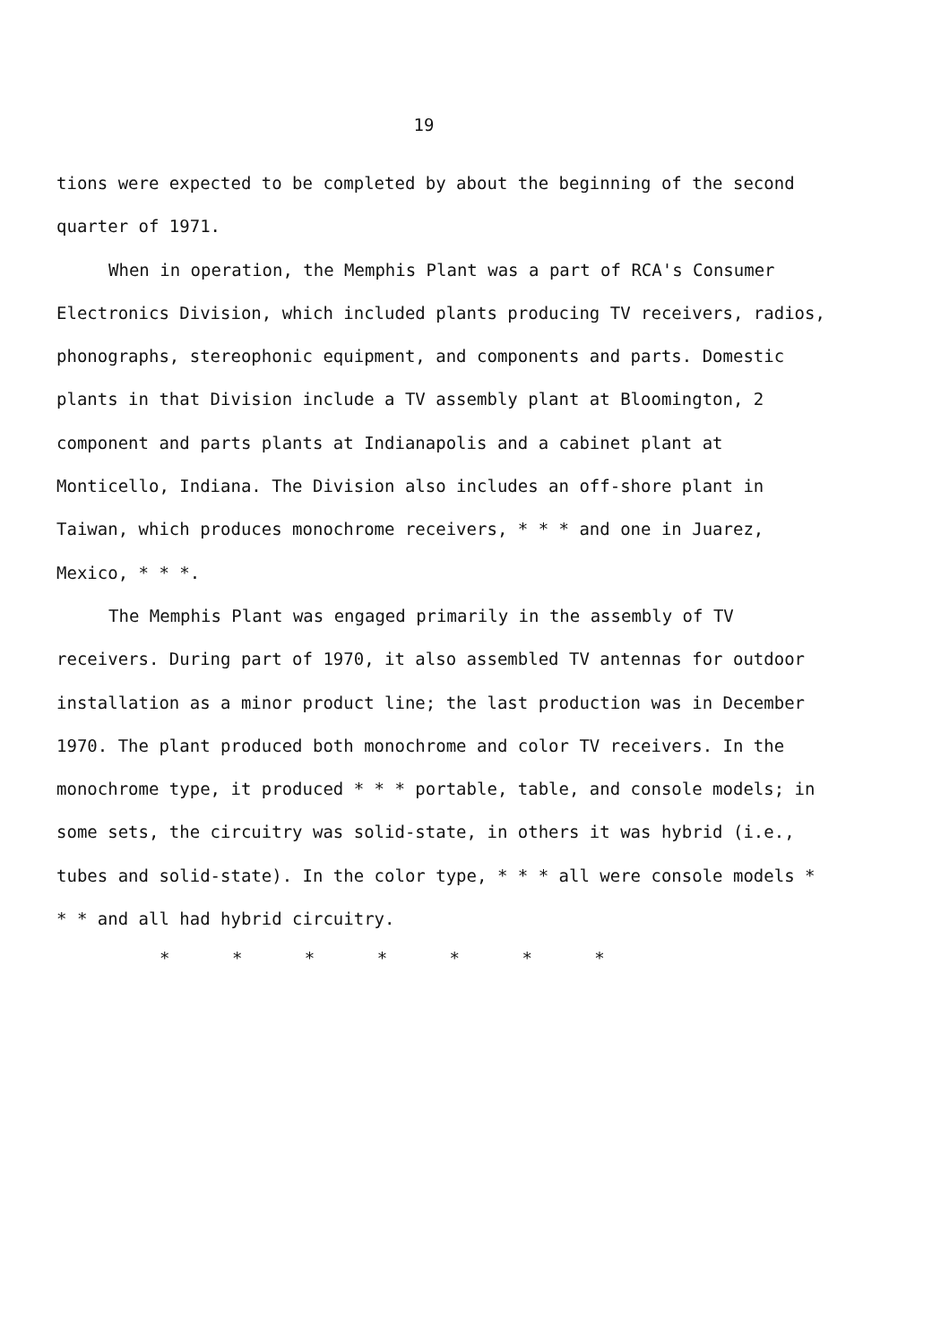19
tions were expected to be completed by about the beginning of the second quarter of 1971.
When in operation, the Memphis Plant was a part of RCA's Consumer Electronics Division, which included plants producing TV receivers, radios, phonographs, stereophonic equipment, and components and parts. Domestic plants in that Division include a TV assembly plant at Bloomington, 2 component and parts plants at Indianapolis and a cabinet plant at Monticello, Indiana. The Division also includes an off-shore plant in Taiwan, which produces monochrome receivers, * * * and one in Juarez, Mexico, * * *.
The Memphis Plant was engaged primarily in the assembly of TV receivers. During part of 1970, it also assembled TV antennas for outdoor installation as a minor product line; the last production was in December 1970. The plant produced both monochrome and color TV receivers. In the monochrome type, it produced * * * portable, table, and console models; in some sets, the circuitry was solid-state, in others it was hybrid (i.e., tubes and solid-state). In the color type, * * * all were console models * * * and all had hybrid circuitry.
* * * * * * *